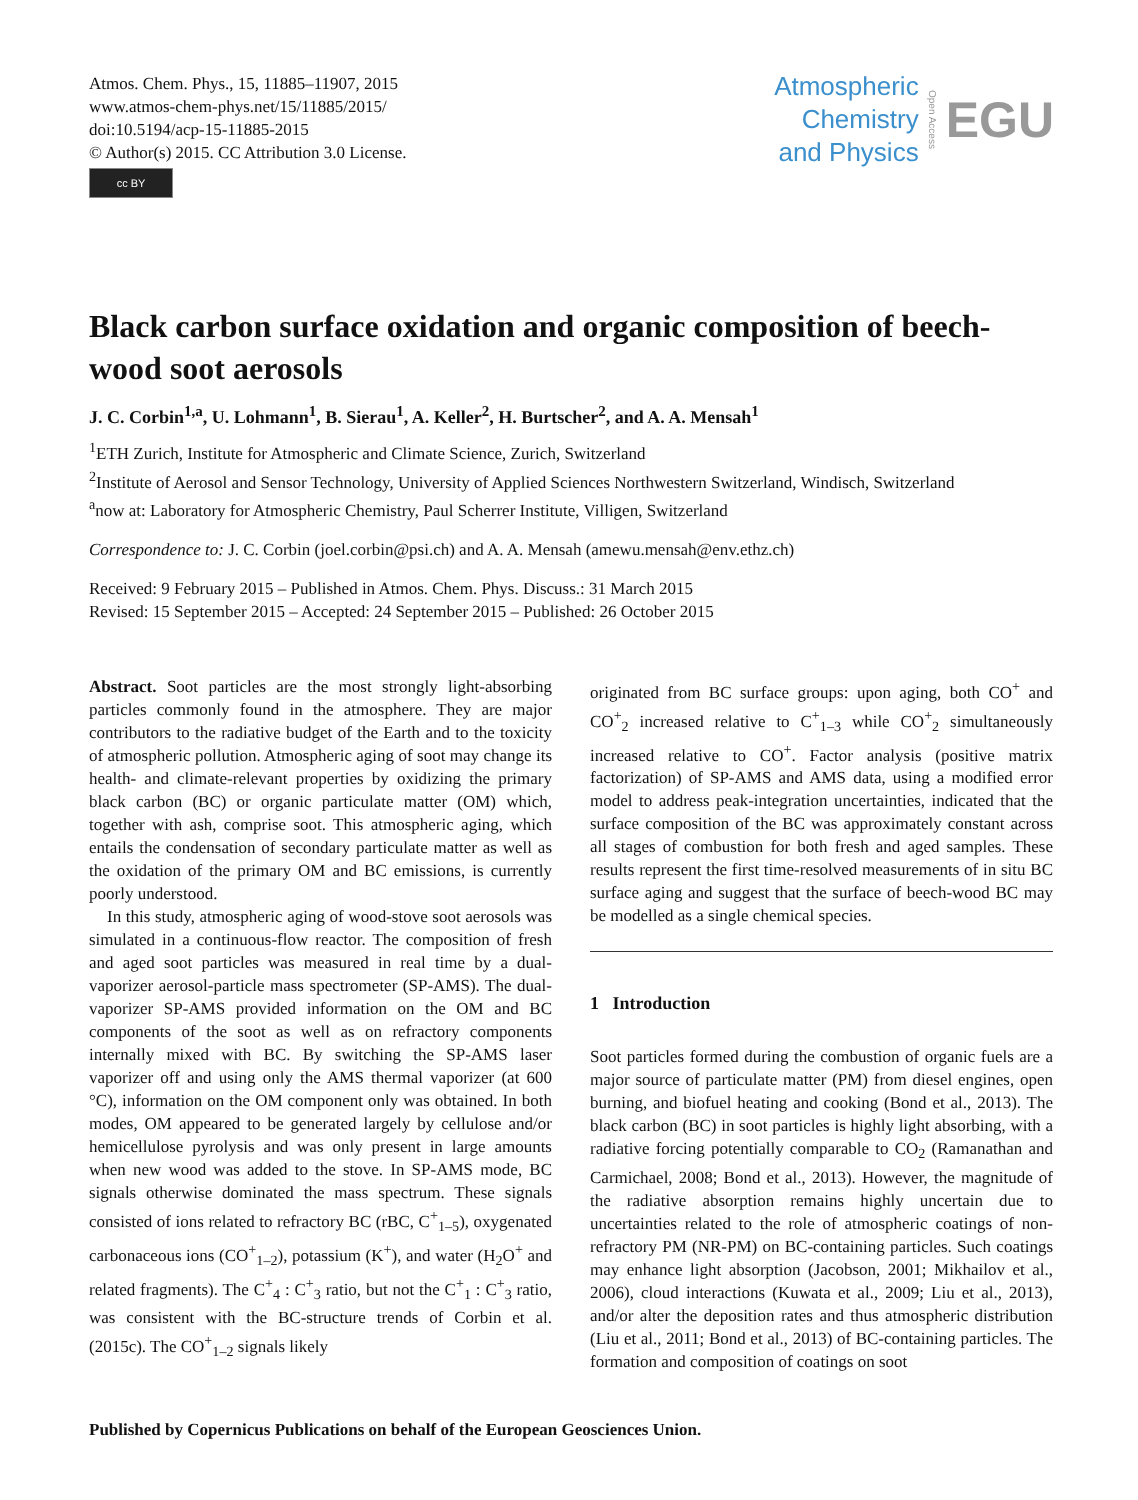Atmos. Chem. Phys., 15, 11885–11907, 2015
www.atmos-chem-phys.net/15/11885/2015/
doi:10.5194/acp-15-11885-2015
© Author(s) 2015. CC Attribution 3.0 License.
cc BY
Atmospheric
Chemistry
and Physics
Open Access
EGU
Black carbon surface oxidation and organic composition of beech-wood soot aerosols
J. C. Corbin<sup>1,a</sup>, U. Lohmann<sup>1</sup>, B. Sierau<sup>1</sup>, A. Keller<sup>2</sup>, H. Burtscher<sup>2</sup>, and A. A. Mensah<sup>1</sup>
<sup>1</sup> ETH Zurich, Institute for Atmospheric and Climate Science, Zurich, Switzerland
<sup>2</sup> Institute of Aerosol and Sensor Technology, University of Applied Sciences Northwestern Switzerland, Windisch, Switzerland
<sup>a</sup> now at: Laboratory for Atmospheric Chemistry, Paul Scherrer Institute, Villigen, Switzerland
Correspondence to: J. C. Corbin (joel.corbin@psi.ch) and A. A. Mensah (amewu.mensah@env.ethz.ch)
Received: 9 February 2015 – Published in Atmos. Chem. Phys. Discuss.: 31 March 2015
Revised: 15 September 2015 – Accepted: 24 September 2015 – Published: 26 October 2015
Abstract. Soot particles are the most strongly light-absorbing particles commonly found in the atmosphere. They are major contributors to the radiative budget of the Earth and to the toxicity of atmospheric pollution. Atmospheric aging of soot may change its health- and climate-relevant properties by oxidizing the primary black carbon (BC) or organic particulate matter (OM) which, together with ash, comprise soot. This atmospheric aging, which entails the condensation of secondary particulate matter as well as the oxidation of the primary OM and BC emissions, is currently poorly understood.
In this study, atmospheric aging of wood-stove soot aerosols was simulated in a continuous-flow reactor. The composition of fresh and aged soot particles was measured in real time by a dual-vaporizer aerosol-particle mass spectrometer (SP-AMS). The dual-vaporizer SP-AMS provided information on the OM and BC components of the soot as well as on refractory components internally mixed with BC. By switching the SP-AMS laser vaporizer off and using only the AMS thermal vaporizer (at 600 °C), information on the OM component only was obtained. In both modes, OM appeared to be generated largely by cellulose and/or hemicellulose pyrolysis and was only present in large amounts when new wood was added to the stove. In SP-AMS mode, BC signals otherwise dominated the mass spectrum. These signals consisted of ions related to refractory BC (rBC, C<sup>+</sup><sub>1–5</sub>), oxygenated carbonaceous ions (CO<sup>+</sup><sub>1–2</sub>), potassium (K<sup>+</sup>), and water (H<sub>2</sub>O<sup>+</sup> and related fragments). The C<sup>+</sup><sub>4</sub> : C<sup>+</sup><sub>3</sub> ratio, but not the C<sup>+</sup><sub>1</sub> : C<sup>+</sup><sub>3</sub> ratio, was consistent with the BC-structure trends of Corbin et al. (2015c). The CO<sup>+</sup><sub>1–2</sub> signals likely
originated from BC surface groups: upon aging, both CO<sup>+</sup> and CO<sup>+</sup><sub>2</sub> increased relative to C<sup>+</sup><sub>1–3</sub> while CO<sup>+</sup><sub>2</sub> simultaneously increased relative to CO<sup>+</sup>. Factor analysis (positive matrix factorization) of SP-AMS and AMS data, using a modified error model to address peak-integration uncertainties, indicated that the surface composition of the BC was approximately constant across all stages of combustion for both fresh and aged samples. These results represent the first time-resolved measurements of in situ BC surface aging and suggest that the surface of beech-wood BC may be modelled as a single chemical species.
1 Introduction
Soot particles formed during the combustion of organic fuels are a major source of particulate matter (PM) from diesel engines, open burning, and biofuel heating and cooking (Bond et al., 2013). The black carbon (BC) in soot particles is highly light absorbing, with a radiative forcing potentially comparable to CO<sub>2</sub> (Ramanathan and Carmichael, 2008; Bond et al., 2013). However, the magnitude of the radiative absorption remains highly uncertain due to uncertainties related to the role of atmospheric coatings of non-refractory PM (NR-PM) on BC-containing particles. Such coatings may enhance light absorption (Jacobson, 2001; Mikhailov et al., 2006), cloud interactions (Kuwata et al., 2009; Liu et al., 2013), and/or alter the deposition rates and thus atmospheric distribution (Liu et al., 2011; Bond et al., 2013) of BC-containing particles. The formation and composition of coatings on soot
Published by Copernicus Publications on behalf of the European Geosciences Union.